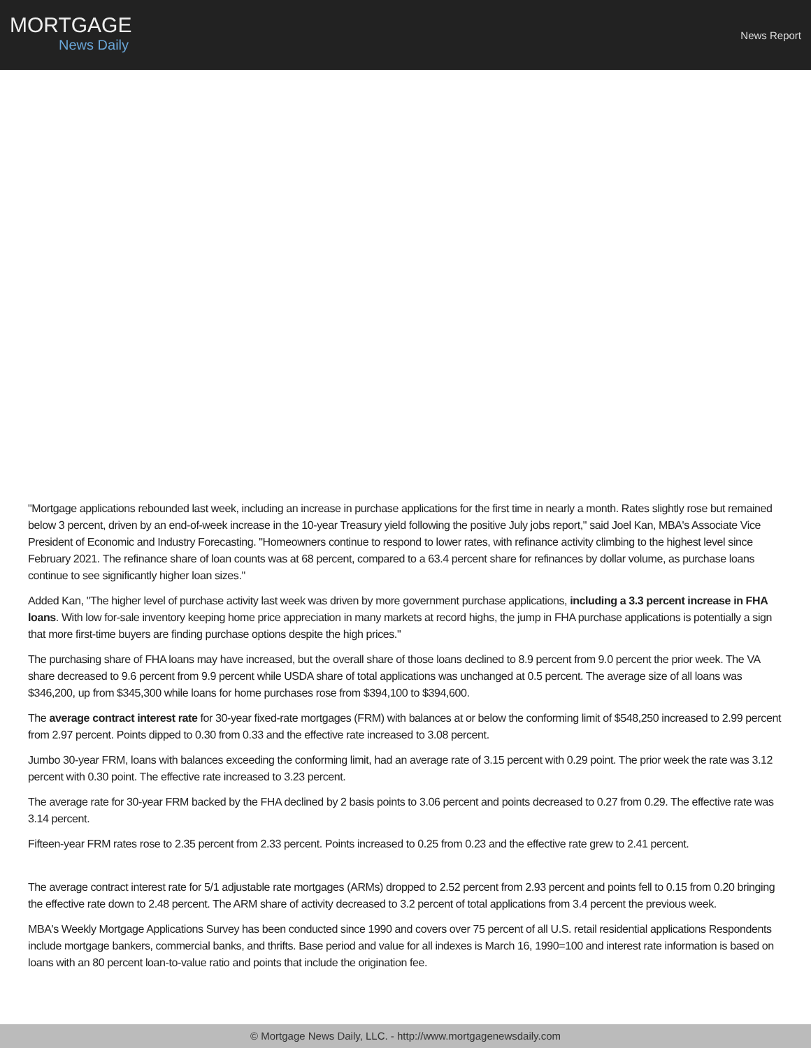MORTGAGE
News Daily
News Report
"Mortgage applications rebounded last week, including an increase in purchase applications for the first time in nearly a month. Rates slightly rose but remained below 3 percent, driven by an end-of-week increase in the 10-year Treasury yield following the positive July jobs report," said Joel Kan, MBA's Associate Vice President of Economic and Industry Forecasting. "Homeowners continue to respond to lower rates, with refinance activity climbing to the highest level since February 2021. The refinance share of loan counts was at 68 percent, compared to a 63.4 percent share for refinances by dollar volume, as purchase loans continue to see significantly higher loan sizes."
Added Kan, "The higher level of purchase activity last week was driven by more government purchase applications, including a 3.3 percent increase in FHA loans. With low for-sale inventory keeping home price appreciation in many markets at record highs, the jump in FHA purchase applications is potentially a sign that more first-time buyers are finding purchase options despite the high prices."
The purchasing share of FHA loans may have increased, but the overall share of those loans declined to 8.9 percent from 9.0 percent the prior week. The VA share decreased to 9.6 percent from 9.9 percent while USDA share of total applications was unchanged at 0.5 percent. The average size of all loans was $346,200, up from $345,300 while loans for home purchases rose from $394,100 to $394,600.
The average contract interest rate for 30-year fixed-rate mortgages (FRM) with balances at or below the conforming limit of $548,250 increased to 2.99 percent from 2.97 percent. Points dipped to 0.30 from 0.33 and the effective rate increased to 3.08 percent.
Jumbo 30-year FRM, loans with balances exceeding the conforming limit, had an average rate of 3.15 percent with 0.29 point. The prior week the rate was 3.12 percent with 0.30 point. The effective rate increased to 3.23 percent.
The average rate for 30-year FRM backed by the FHA declined by 2 basis points to 3.06 percent and points decreased to 0.27 from 0.29. The effective rate was 3.14 percent.
Fifteen-year FRM rates rose to 2.35 percent from 2.33 percent. Points increased to 0.25 from 0.23 and the effective rate grew to 2.41 percent.
The average contract interest rate for 5/1 adjustable rate mortgages (ARMs) dropped to 2.52 percent from 2.93 percent and points fell to 0.15 from 0.20 bringing the effective rate down to 2.48 percent. The ARM share of activity decreased to 3.2 percent of total applications from 3.4 percent the previous week.
MBA's Weekly Mortgage Applications Survey has been conducted since 1990 and covers over 75 percent of all U.S. retail residential applications Respondents include mortgage bankers, commercial banks, and thrifts. Base period and value for all indexes is March 16, 1990=100 and interest rate information is based on loans with an 80 percent loan-to-value ratio and points that include the origination fee.
© Mortgage News Daily, LLC. - http://www.mortgagenewsdaily.com